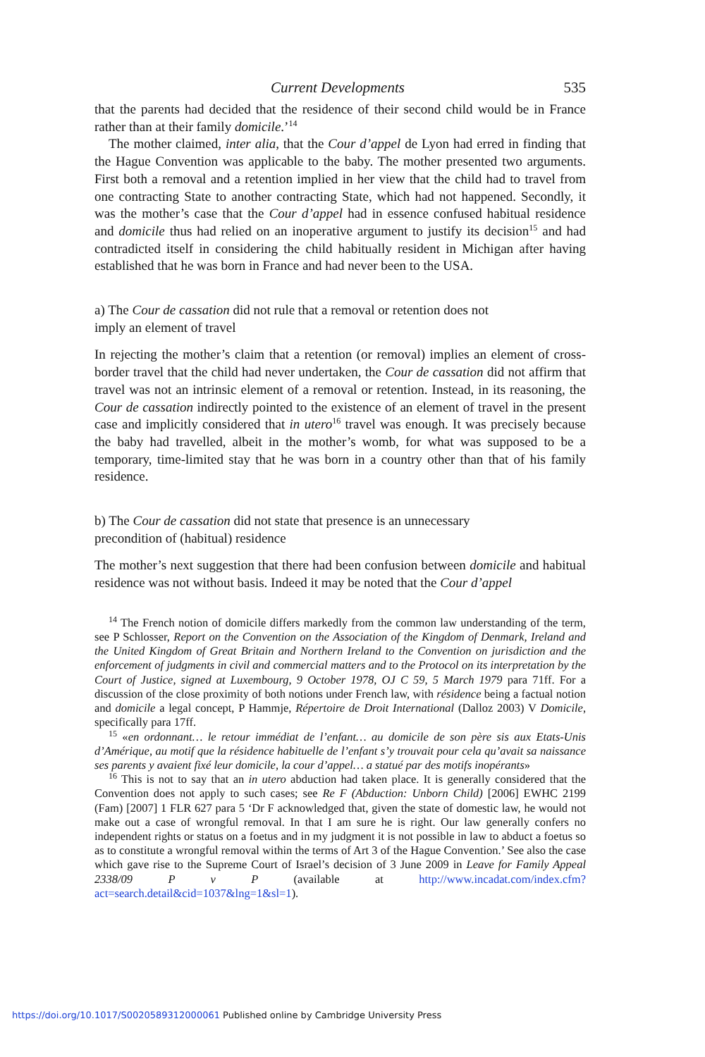Current Developments 535
that the parents had decided that the residence of their second child would be in France rather than at their family domicile.’<sup>14</sup>
The mother claimed, inter alia, that the Cour d’appel de Lyon had erred in finding that the Hague Convention was applicable to the baby. The mother presented two arguments. First both a removal and a retention implied in her view that the child had to travel from one contracting State to another contracting State, which had not happened. Secondly, it was the mother’s case that the Cour d’appel had in essence confused habitual residence and domicile thus had relied on an inoperative argument to justify its decision<sup>15</sup> and had contradicted itself in considering the child habitually resident in Michigan after having established that he was born in France and had never been to the USA.
a) The Cour de cassation did not rule that a removal or retention does not imply an element of travel
In rejecting the mother’s claim that a retention (or removal) implies an element of cross-border travel that the child had never undertaken, the Cour de cassation did not affirm that travel was not an intrinsic element of a removal or retention. Instead, in its reasoning, the Cour de cassation indirectly pointed to the existence of an element of travel in the present case and implicitly considered that in utero<sup>16</sup> travel was enough. It was precisely because the baby had travelled, albeit in the mother’s womb, for what was supposed to be a temporary, time-limited stay that he was born in a country other than that of his family residence.
b) The Cour de cassation did not state that presence is an unnecessary precondition of (habitual) residence
The mother’s next suggestion that there had been confusion between domicile and habitual residence was not without basis. Indeed it may be noted that the Cour d’appel
<sup>14</sup> The French notion of domicile differs markedly from the common law understanding of the term, see P Schlosser, Report on the Convention on the Association of the Kingdom of Denmark, Ireland and the United Kingdom of Great Britain and Northern Ireland to the Convention on jurisdiction and the enforcement of judgments in civil and commercial matters and to the Protocol on its interpretation by the Court of Justice, signed at Luxembourg, 9 October 1978, OJ C 59, 5 March 1979 para 71ff. For a discussion of the close proximity of both notions under French law, with résidence being a factual notion and domicile a legal concept, P Hammje, Répertoire de Droit International (Dalloz 2003) V Domicile, specifically para 17ff.
<sup>15</sup> «en ordonnant… le retour immédiat de l’enfant… au domicile de son père sis aux Etats-Unis d’Amérique, au motif que la résidence habituelle de l’enfant s’y trouvait pour cela qu’avait sa naissance ses parents y avaient fixé leur domicile, la cour d’appel… a statué par des motifs inopérants»
<sup>16</sup> This is not to say that an in utero abduction had taken place. It is generally considered that the Convention does not apply to such cases; see Re F (Abduction: Unborn Child) [2006] EWHC 2199 (Fam) [2007] 1 FLR 627 para 5 ‘Dr F acknowledged that, given the state of domestic law, he would not make out a case of wrongful removal. In that I am sure he is right. Our law generally confers no independent rights or status on a foetus and in my judgment it is not possible in law to abduct a foetus so as to constitute a wrongful removal within the terms of Art 3 of the Hague Convention.’ See also the case which gave rise to the Supreme Court of Israel’s decision of 3 June 2009 in Leave for Family Appeal 2338/09 P v P (available at http://www.incadat.com/index.cfm?act=search.detail&cid=1037&lng=1&sl=1).
https://doi.org/10.1017/S0020589312000061 Published online by Cambridge University Press